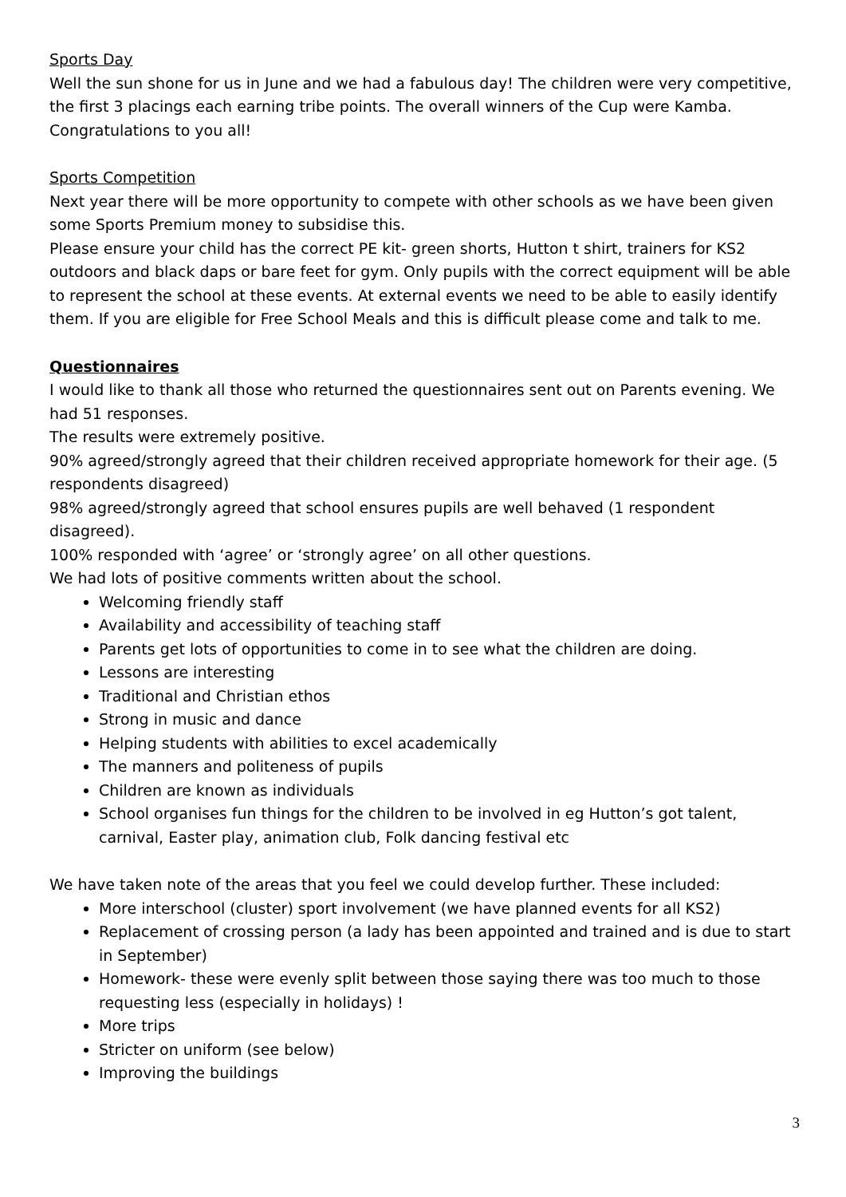Sports Day
Well the sun shone for us in June and we had a fabulous day! The children were very competitive, the first 3 placings each earning tribe points. The overall winners of the Cup were Kamba. Congratulations to you all!
Sports Competition
Next year there will be more opportunity to compete with other schools as we have been given some Sports Premium money to subsidise this.
Please ensure your child has the correct PE kit- green shorts, Hutton t shirt, trainers for KS2 outdoors and black daps or bare feet for gym. Only pupils with the correct equipment will be able to represent the school at these events. At external events we need to be able to easily identify them. If you are eligible for Free School Meals and this is difficult please come and talk to me.
Questionnaires
I would like to thank all those who returned the questionnaires sent out on Parents evening. We had 51 responses.
The results were extremely positive.
90% agreed/strongly agreed that their children received appropriate homework for their age. (5 respondents disagreed)
98% agreed/strongly agreed that school ensures pupils are well behaved (1 respondent disagreed).
100% responded with ‘agree’ or ‘strongly agree’ on all other questions.
We had lots of positive comments written about the school.
Welcoming friendly staff
Availability and accessibility of teaching staff
Parents get lots of opportunities to come in to see what the children are doing.
Lessons are interesting
Traditional and Christian ethos
Strong in music and dance
Helping students with abilities to excel academically
The manners and politeness of pupils
Children are known as individuals
School organises fun things for the children to be involved in eg Hutton’s got talent, carnival, Easter play, animation club, Folk dancing festival etc
We have taken note of the areas that you feel we could develop further. These included:
More interschool (cluster) sport involvement (we have planned events for all KS2)
Replacement of crossing person (a lady has been appointed and trained and is due to start in September)
Homework- these were evenly split between those saying there was too much to those requesting less (especially in holidays) !
More trips
Stricter on uniform (see below)
Improving the buildings
3